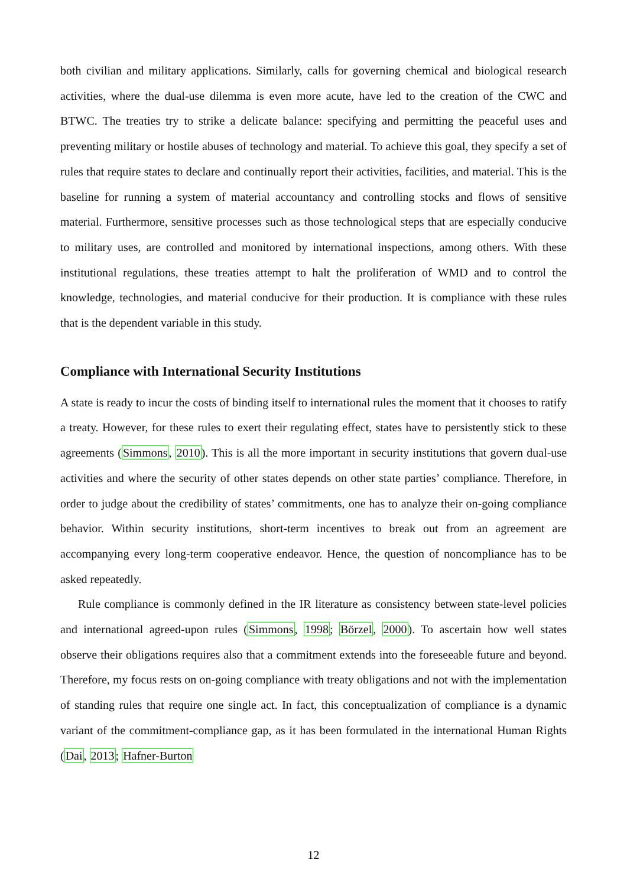both civilian and military applications. Similarly, calls for governing chemical and biological research activities, where the dual-use dilemma is even more acute, have led to the creation of the CWC and BTWC. The treaties try to strike a delicate balance: specifying and permitting the peaceful uses and preventing military or hostile abuses of technology and material. To achieve this goal, they specify a set of rules that require states to declare and continually report their activities, facilities, and material. This is the baseline for running a system of material accountancy and controlling stocks and flows of sensitive material. Furthermore, sensitive processes such as those technological steps that are especially conducive to military uses, are controlled and monitored by international inspections, among others. With these institutional regulations, these treaties attempt to halt the proliferation of WMD and to control the knowledge, technologies, and material conducive for their production. It is compliance with these rules that is the dependent variable in this study.
Compliance with International Security Institutions
A state is ready to incur the costs of binding itself to international rules the moment that it chooses to ratify a treaty. However, for these rules to exert their regulating effect, states have to persistently stick to these agreements (Simmons, 2010). This is all the more important in security institutions that govern dual-use activities and where the security of other states depends on other state parties’ compliance. Therefore, in order to judge about the credibility of states’ commitments, one has to analyze their on-going compliance behavior. Within security institutions, short-term incentives to break out from an agreement are accompanying every long-term cooperative endeavor. Hence, the question of noncompliance has to be asked repeatedly.
Rule compliance is commonly defined in the IR literature as consistency between state-level policies and international agreed-upon rules (Simmons, 1998; Börzel, 2000). To ascertain how well states observe their obligations requires also that a commitment extends into the foreseeable future and beyond. Therefore, my focus rests on on-going compliance with treaty obligations and not with the implementation of standing rules that require one single act. In fact, this conceptualization of compliance is a dynamic variant of the commitment-compliance gap, as it has been formulated in the international Human Rights (Dai, 2013; Hafner-Burton
12